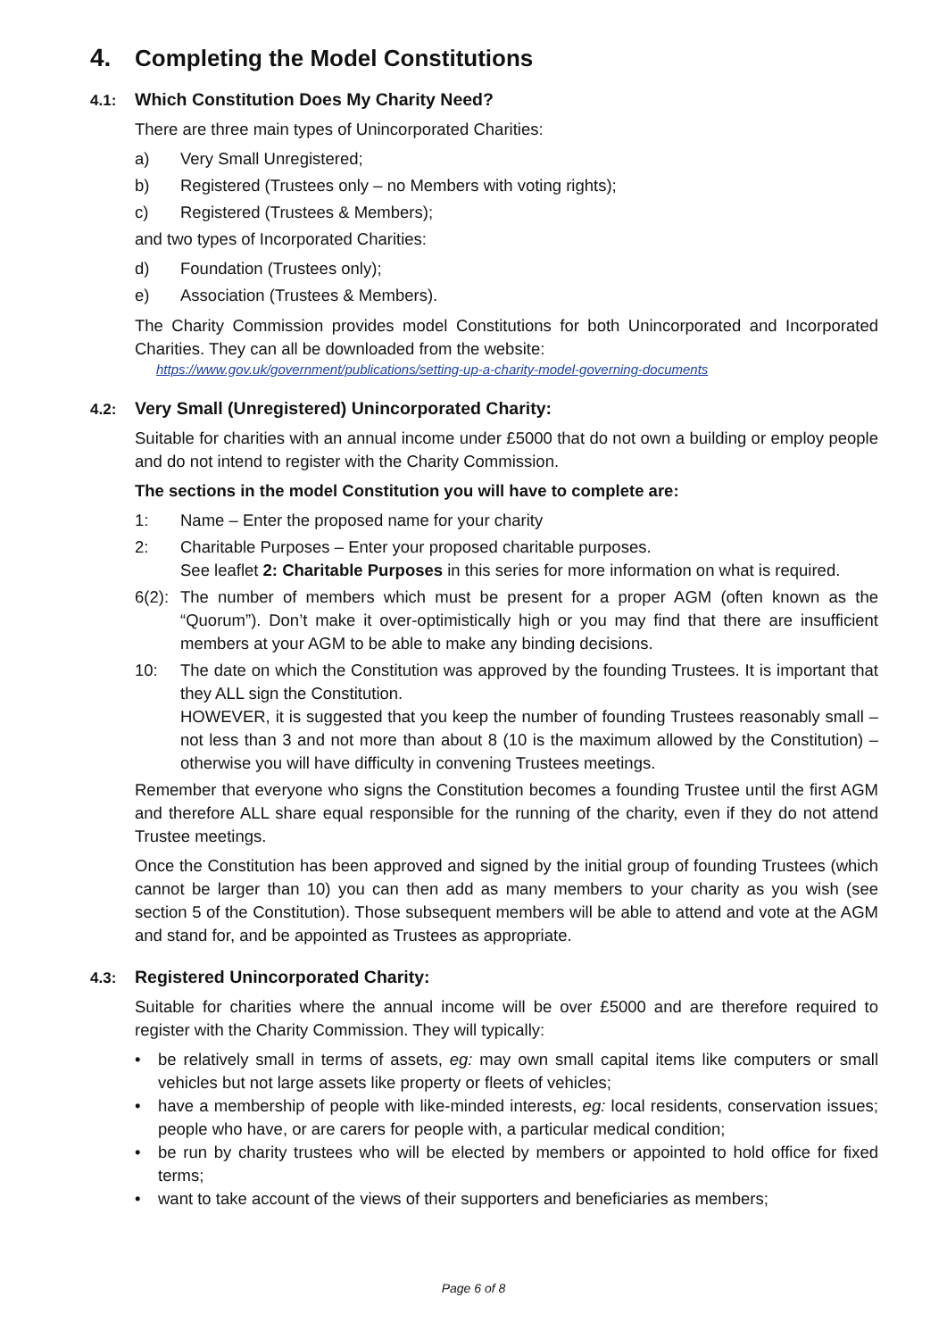4. Completing the Model Constitutions
4.1: Which Constitution Does My Charity Need?
There are three main types of Unincorporated Charities:
a) Very Small Unregistered;
b) Registered (Trustees only – no Members with voting rights);
c) Registered (Trustees & Members);
and two types of Incorporated Charities:
d) Foundation (Trustees only);
e) Association (Trustees & Members).
The Charity Commission provides model Constitutions for both Unincorporated and Incorporated Charities. They can all be downloaded from the website:
https://www.gov.uk/government/publications/setting-up-a-charity-model-governing-documents
4.2: Very Small (Unregistered) Unincorporated Charity:
Suitable for charities with an annual income under £5000 that do not own a building or employ people and do not intend to register with the Charity Commission.
The sections in the model Constitution you will have to complete are:
1: Name – Enter the proposed name for your charity
2: Charitable Purposes – Enter your proposed charitable purposes.
See leaflet 2: Charitable Purposes in this series for more information on what is required.
6(2): The number of members which must be present for a proper AGM (often known as the “Quorum”). Don’t make it over-optimistically high or you may find that there are insufficient members at your AGM to be able to make any binding decisions.
10: The date on which the Constitution was approved by the founding Trustees. It is important that they ALL sign the Constitution.
HOWEVER, it is suggested that you keep the number of founding Trustees reasonably small – not less than 3 and not more than about 8 (10 is the maximum allowed by the Constitution) – otherwise you will have difficulty in convening Trustees meetings.
Remember that everyone who signs the Constitution becomes a founding Trustee until the first AGM and therefore ALL share equal responsible for the running of the charity, even if they do not attend Trustee meetings.
Once the Constitution has been approved and signed by the initial group of founding Trustees (which cannot be larger than 10) you can then add as many members to your charity as you wish (see section 5 of the Constitution). Those subsequent members will be able to attend and vote at the AGM and stand for, and be appointed as Trustees as appropriate.
4.3: Registered Unincorporated Charity:
Suitable for charities where the annual income will be over £5000 and are therefore required to register with the Charity Commission. They will typically:
• be relatively small in terms of assets, eg: may own small capital items like computers or small vehicles but not large assets like property or fleets of vehicles;
• have a membership of people with like-minded interests, eg: local residents, conservation issues; people who have, or are carers for people with, a particular medical condition;
• be run by charity trustees who will be elected by members or appointed to hold office for fixed terms;
• want to take account of the views of their supporters and beneficiaries as members;
Page 6 of 8